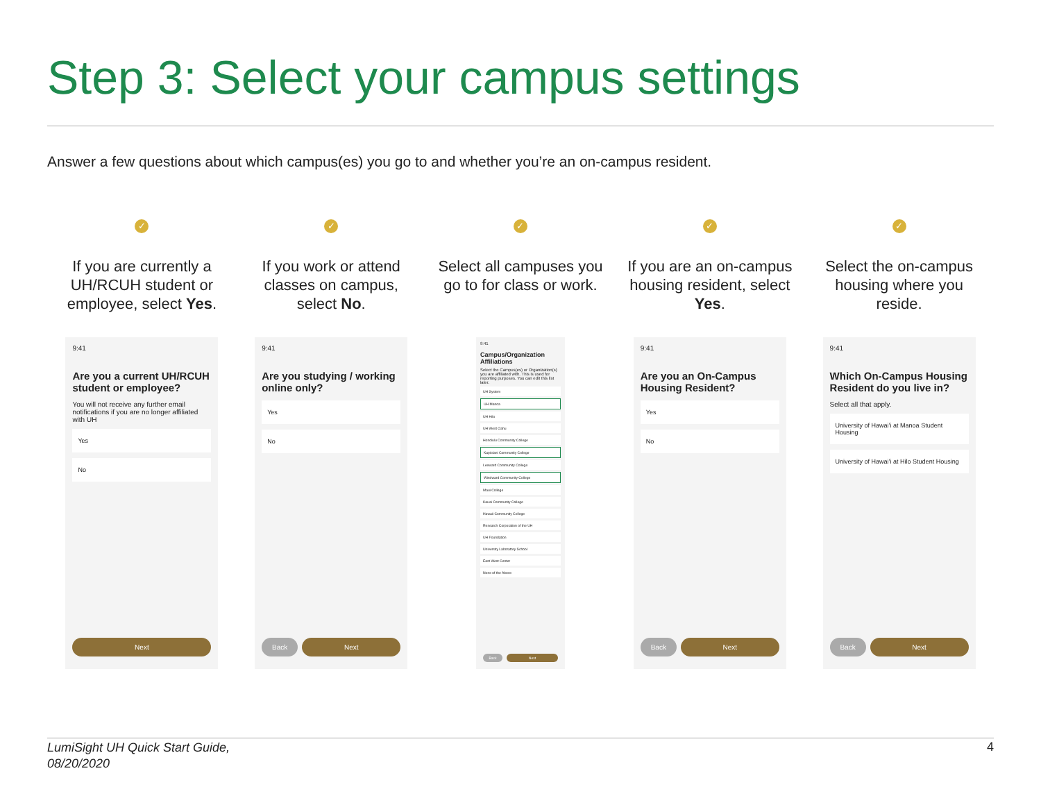Step 3: Select your campus settings
Answer a few questions about which campus(es) you go to and whether you’re an on-campus resident.
✓
If you are currently a UH/RCUH student or employee, select Yes.
9:41
Are you a current UH/RCUH student or employee?
You will not receive any further email notifications if you are no longer affiliated with UH
Yes
No
Next
✓
If you work or attend classes on campus, select No.
9:41
Are you studying / working online only?
Yes
No
Back Next
✓
Select all campuses you go to for class or work.
9:41
Campus/Organization Affiliations
Select the Campus(es) or Organization(s) you are affiliated with. This is used for reporting purposes. You can edit this list later.
UH System
UH Manoa
UH Hilo
UH West Oahu
Honolulu Community College
Kapiolani Community College
Leeward Community College
Windward Community College
Maui College
Kauai Community College
Hawaii Community College
Research Corporation of the UH
UH Foundation
University Laboratory School
East West Center
None of the Above
Back Next
✓
If you are an on-campus housing resident, select Yes.
9:41
Are you an On-Campus Housing Resident?
Yes
No
Back Next
✓
Select the on-campus housing where you reside.
9:41
Which On-Campus Housing Resident do you live in?
Select all that apply.
University of Hawaiʻi at Manoa Student Housing
University of Hawaiʻi at Hilo Student Housing
Back Next
LumiSight UH Quick Start Guide,
08/20/2020 4